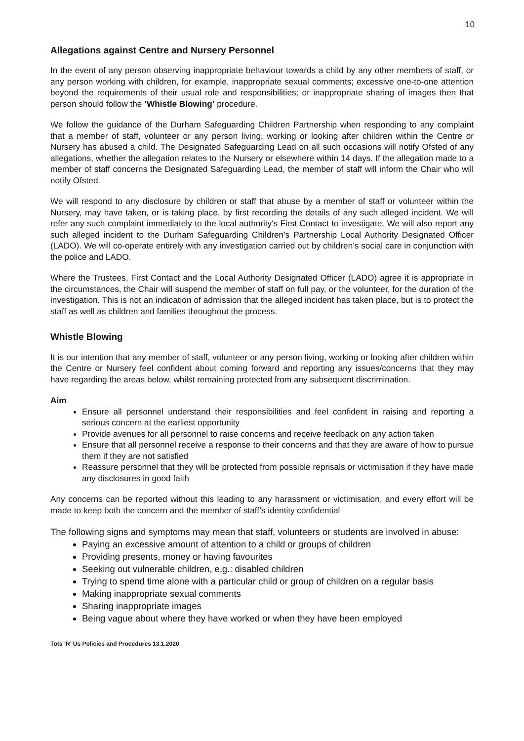10
Allegations against Centre and Nursery Personnel
In the event of any person observing inappropriate behaviour towards a child by any other members of staff, or any person working with children, for example, inappropriate sexual comments; excessive one-to-one attention beyond the requirements of their usual role and responsibilities; or inappropriate sharing of images then that person should follow the ‘Whistle Blowing’ procedure.
We follow the guidance of the Durham Safeguarding Children Partnership when responding to any complaint that a member of staff, volunteer or any person living, working or looking after children within the Centre or Nursery has abused a child. The Designated Safeguarding Lead on all such occasions will notify Ofsted of any allegations, whether the allegation relates to the Nursery or elsewhere within 14 days. If the allegation made to a member of staff concerns the Designated Safeguarding Lead, the member of staff will inform the Chair who will notify Ofsted.
We will respond to any disclosure by children or staff that abuse by a member of staff or volunteer within the Nursery, may have taken, or is taking place, by first recording the details of any such alleged incident. We will refer any such complaint immediately to the local authority's First Contact to investigate. We will also report any such alleged incident to the Durham Safeguarding Children’s Partnership Local Authority Designated Officer (LADO). We will co-operate entirely with any investigation carried out by children’s social care in conjunction with the police and LADO.
Where the Trustees, First Contact and the Local Authority Designated Officer (LADO) agree it is appropriate in the circumstances, the Chair will suspend the member of staff on full pay, or the volunteer, for the duration of the investigation. This is not an indication of admission that the alleged incident has taken place, but is to protect the staff as well as children and families throughout the process.
Whistle Blowing
It is our intention that any member of staff, volunteer or any person living, working or looking after children within the Centre or Nursery feel confident about coming forward and reporting any issues/concerns that they may have regarding the areas below, whilst remaining protected from any subsequent discrimination.
Aim
Ensure all personnel understand their responsibilities and feel confident in raising and reporting a serious concern at the earliest opportunity
Provide avenues for all personnel to raise concerns and receive feedback on any action taken
Ensure that all personnel receive a response to their concerns and that they are aware of how to pursue them if they are not satisfied
Reassure personnel that they will be protected from possible reprisals or victimisation if they have made any disclosures in good faith
Any concerns can be reported without this leading to any harassment or victimisation, and every effort will be made to keep both the concern and the member of staff’s identity confidential
The following signs and symptoms may mean that staff, volunteers or students are involved in abuse:
Paying an excessive amount of attention to a child or groups of children
Providing presents, money or having favourites
Seeking out vulnerable children, e.g.: disabled children
Trying to spend time alone with a particular child or group of children on a regular basis
Making inappropriate sexual comments
Sharing inappropriate images
Being vague about where they have worked or when they have been employed
Tots ‘R’ Us Policies and Procedures 13.1.2020